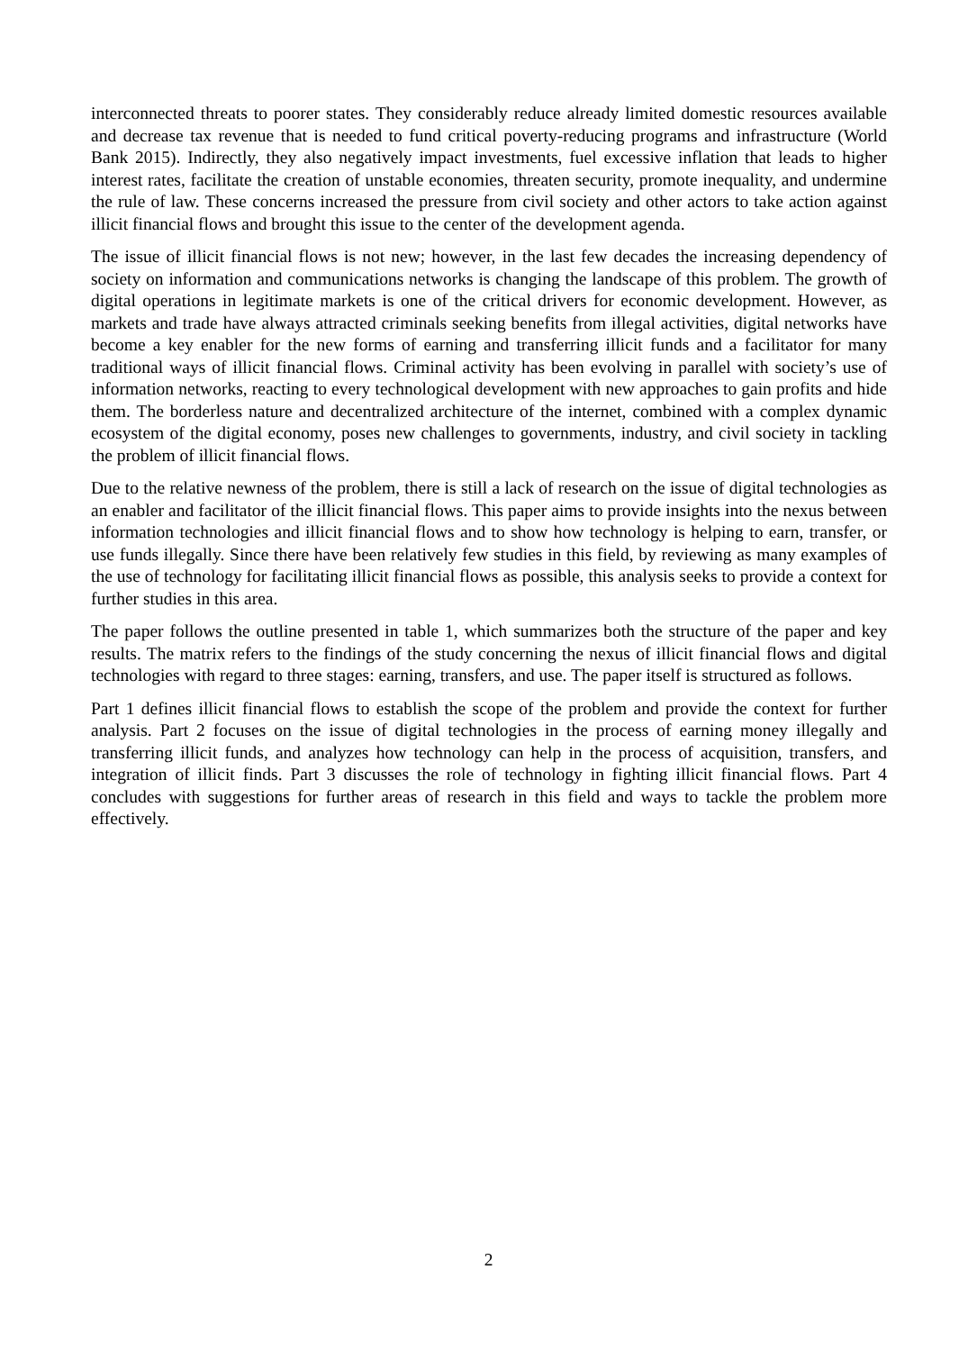interconnected threats to poorer states. They considerably reduce already limited domestic resources available and decrease tax revenue that is needed to fund critical poverty-reducing programs and infrastructure (World Bank 2015). Indirectly, they also negatively impact investments, fuel excessive inflation that leads to higher interest rates, facilitate the creation of unstable economies, threaten security, promote inequality, and undermine the rule of law. These concerns increased the pressure from civil society and other actors to take action against illicit financial flows and brought this issue to the center of the development agenda.
The issue of illicit financial flows is not new; however, in the last few decades the increasing dependency of society on information and communications networks is changing the landscape of this problem. The growth of digital operations in legitimate markets is one of the critical drivers for economic development. However, as markets and trade have always attracted criminals seeking benefits from illegal activities, digital networks have become a key enabler for the new forms of earning and transferring illicit funds and a facilitator for many traditional ways of illicit financial flows. Criminal activity has been evolving in parallel with society’s use of information networks, reacting to every technological development with new approaches to gain profits and hide them. The borderless nature and decentralized architecture of the internet, combined with a complex dynamic ecosystem of the digital economy, poses new challenges to governments, industry, and civil society in tackling the problem of illicit financial flows.
Due to the relative newness of the problem, there is still a lack of research on the issue of digital technologies as an enabler and facilitator of the illicit financial flows. This paper aims to provide insights into the nexus between information technologies and illicit financial flows and to show how technology is helping to earn, transfer, or use funds illegally. Since there have been relatively few studies in this field, by reviewing as many examples of the use of technology for facilitating illicit financial flows as possible, this analysis seeks to provide a context for further studies in this area.
The paper follows the outline presented in table 1, which summarizes both the structure of the paper and key results. The matrix refers to the findings of the study concerning the nexus of illicit financial flows and digital technologies with regard to three stages: earning, transfers, and use. The paper itself is structured as follows.
Part 1 defines illicit financial flows to establish the scope of the problem and provide the context for further analysis. Part 2 focuses on the issue of digital technologies in the process of earning money illegally and transferring illicit funds, and analyzes how technology can help in the process of acquisition, transfers, and integration of illicit finds. Part 3 discusses the role of technology in fighting illicit financial flows. Part 4 concludes with suggestions for further areas of research in this field and ways to tackle the problem more effectively.
2